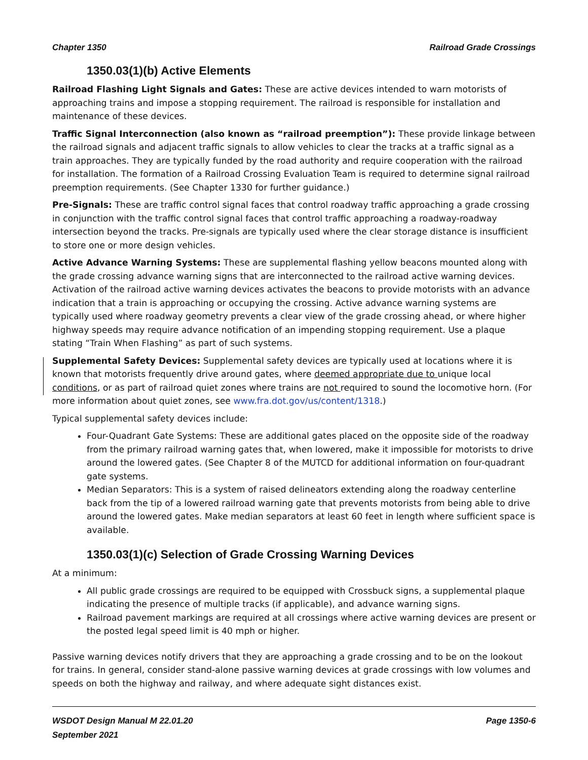Chapter 1350 Railroad Grade Crossings
1350.03(1)(b) Active Elements
Railroad Flashing Light Signals and Gates: These are active devices intended to warn motorists of approaching trains and impose a stopping requirement. The railroad is responsible for installation and maintenance of these devices.
Traffic Signal Interconnection (also known as “railroad preemption”): These provide linkage between the railroad signals and adjacent traffic signals to allow vehicles to clear the tracks at a traffic signal as a train approaches. They are typically funded by the road authority and require cooperation with the railroad for installation. The formation of a Railroad Crossing Evaluation Team is required to determine signal railroad preemption requirements. (See Chapter 1330 for further guidance.)
Pre-Signals: These are traffic control signal faces that control roadway traffic approaching a grade crossing in conjunction with the traffic control signal faces that control traffic approaching a roadway-roadway intersection beyond the tracks. Pre-signals are typically used where the clear storage distance is insufficient to store one or more design vehicles.
Active Advance Warning Systems: These are supplemental flashing yellow beacons mounted along with the grade crossing advance warning signs that are interconnected to the railroad active warning devices. Activation of the railroad active warning devices activates the beacons to provide motorists with an advance indication that a train is approaching or occupying the crossing. Active advance warning systems are typically used where roadway geometry prevents a clear view of the grade crossing ahead, or where higher highway speeds may require advance notification of an impending stopping requirement. Use a plaque stating “Train When Flashing” as part of such systems.
Supplemental Safety Devices: Supplemental safety devices are typically used at locations where it is known that motorists frequently drive around gates, where deemed appropriate due to unique local conditions, or as part of railroad quiet zones where trains are not required to sound the locomotive horn. (For more information about quiet zones, see www.fra.dot.gov/us/content/1318.)
Typical supplemental safety devices include:
Four-Quadrant Gate Systems: These are additional gates placed on the opposite side of the roadway from the primary railroad warning gates that, when lowered, make it impossible for motorists to drive around the lowered gates. (See Chapter 8 of the MUTCD for additional information on four-quadrant gate systems.
Median Separators: This is a system of raised delineators extending along the roadway centerline back from the tip of a lowered railroad warning gate that prevents motorists from being able to drive around the lowered gates. Make median separators at least 60 feet in length where sufficient space is available.
1350.03(1)(c) Selection of Grade Crossing Warning Devices
At a minimum:
All public grade crossings are required to be equipped with Crossbuck signs, a supplemental plaque indicating the presence of multiple tracks (if applicable), and advance warning signs.
Railroad pavement markings are required at all crossings where active warning devices are present or the posted legal speed limit is 40 mph or higher.
Passive warning devices notify drivers that they are approaching a grade crossing and to be on the lookout for trains. In general, consider stand-alone passive warning devices at grade crossings with low volumes and speeds on both the highway and railway, and where adequate sight distances exist.
WSDOT Design Manual M 22.01.20 Page 1350-6
September 2021